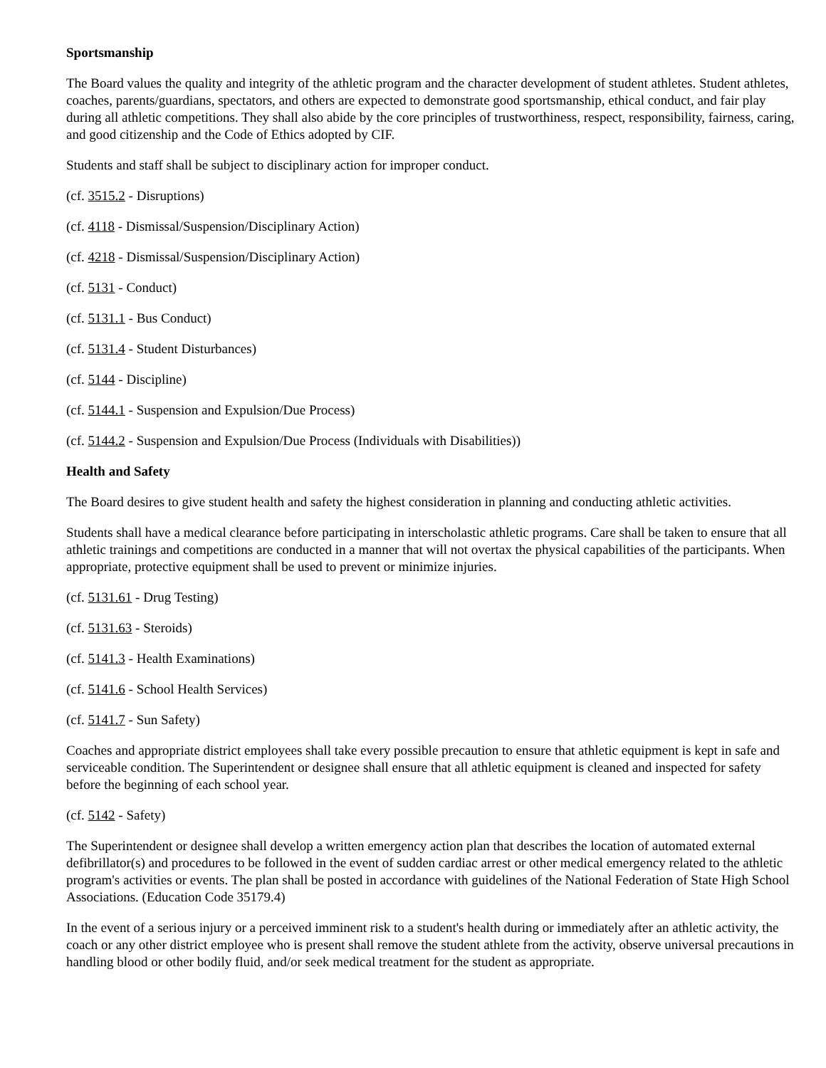Sportsmanship
The Board values the quality and integrity of the athletic program and the character development of student athletes. Student athletes, coaches, parents/guardians, spectators, and others are expected to demonstrate good sportsmanship, ethical conduct, and fair play during all athletic competitions. They shall also abide by the core principles of trustworthiness, respect, responsibility, fairness, caring, and good citizenship and the Code of Ethics adopted by CIF.
Students and staff shall be subject to disciplinary action for improper conduct.
(cf. 3515.2 - Disruptions)
(cf. 4118 - Dismissal/Suspension/Disciplinary Action)
(cf. 4218 - Dismissal/Suspension/Disciplinary Action)
(cf. 5131 - Conduct)
(cf. 5131.1 - Bus Conduct)
(cf. 5131.4 - Student Disturbances)
(cf. 5144 - Discipline)
(cf. 5144.1 - Suspension and Expulsion/Due Process)
(cf. 5144.2 - Suspension and Expulsion/Due Process (Individuals with Disabilities))
Health and Safety
The Board desires to give student health and safety the highest consideration in planning and conducting athletic activities.
Students shall have a medical clearance before participating in interscholastic athletic programs. Care shall be taken to ensure that all athletic trainings and competitions are conducted in a manner that will not overtax the physical capabilities of the participants. When appropriate, protective equipment shall be used to prevent or minimize injuries.
(cf. 5131.61 - Drug Testing)
(cf. 5131.63 - Steroids)
(cf. 5141.3 - Health Examinations)
(cf. 5141.6 - School Health Services)
(cf. 5141.7 - Sun Safety)
Coaches and appropriate district employees shall take every possible precaution to ensure that athletic equipment is kept in safe and serviceable condition. The Superintendent or designee shall ensure that all athletic equipment is cleaned and inspected for safety before the beginning of each school year.
(cf. 5142 - Safety)
The Superintendent or designee shall develop a written emergency action plan that describes the location of automated external defibrillator(s) and procedures to be followed in the event of sudden cardiac arrest or other medical emergency related to the athletic program's activities or events. The plan shall be posted in accordance with guidelines of the National Federation of State High School Associations. (Education Code 35179.4)
In the event of a serious injury or a perceived imminent risk to a student's health during or immediately after an athletic activity, the coach or any other district employee who is present shall remove the student athlete from the activity, observe universal precautions in handling blood or other bodily fluid, and/or seek medical treatment for the student as appropriate.